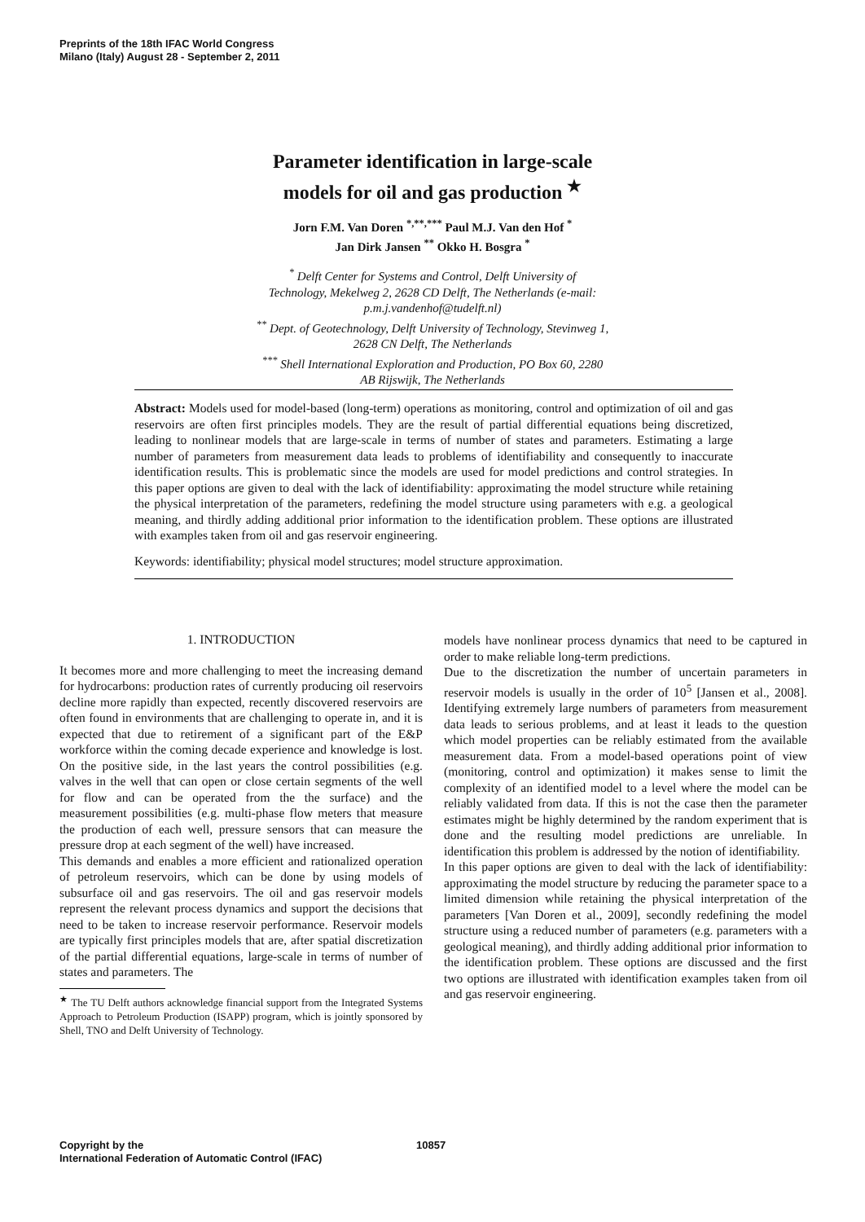Preprints of the 18th IFAC World Congress
Milano (Italy) August 28 - September 2, 2011
Parameter identification in large-scale
models for oil and gas production <sup>★</sup>
Jorn F.M. Van Doren <sup>*,**,***</sup> Paul M.J. Van den Hof <sup>*</sup>
Jan Dirk Jansen <sup>**</sup> Okko H. Bosgra <sup>*</sup>
<sup>*</sup> Delft Center for Systems and Control, Delft University of
Technology, Mekelweg 2, 2628 CD Delft, The Netherlands (e-mail:
p.m.j.vandenhof@tudelft.nl)
<sup>**</sup> Dept. of Geotechnology, Delft University of Technology, Stevinweg 1,
2628 CN Delft, The Netherlands
<sup>***</sup> Shell International Exploration and Production, PO Box 60, 2280
AB Rijswijk, The Netherlands
Abstract: Models used for model-based (long-term) operations as monitoring, control and optimization of oil and gas reservoirs are often first principles models. They are the result of partial differential equations being discretized, leading to nonlinear models that are large-scale in terms of number of states and parameters. Estimating a large number of parameters from measurement data leads to problems of identifiability and consequently to inaccurate identification results. This is problematic since the models are used for model predictions and control strategies. In this paper options are given to deal with the lack of identifiability: approximating the model structure while retaining the physical interpretation of the parameters, redefining the model structure using parameters with e.g. a geological meaning, and thirdly adding additional prior information to the identification problem. These options are illustrated with examples taken from oil and gas reservoir engineering.
Keywords: identifiability; physical model structures; model structure approximation.
1. INTRODUCTION
It becomes more and more challenging to meet the increasing demand for hydrocarbons: production rates of currently producing oil reservoirs decline more rapidly than expected, recently discovered reservoirs are often found in environments that are challenging to operate in, and it is expected that due to retirement of a significant part of the E&P workforce within the coming decade experience and knowledge is lost. On the positive side, in the last years the control possibilities (e.g. valves in the well that can open or close certain segments of the well for flow and can be operated from the the surface) and the measurement possibilities (e.g. multi-phase flow meters that measure the production of each well, pressure sensors that can measure the pressure drop at each segment of the well) have increased.
This demands and enables a more efficient and rationalized operation of petroleum reservoirs, which can be done by using models of subsurface oil and gas reservoirs. The oil and gas reservoir models represent the relevant process dynamics and support the decisions that need to be taken to increase reservoir performance. Reservoir models are typically first principles models that are, after spatial discretization of the partial differential equations, large-scale in terms of number of states and parameters. The
<sup>★</sup> The TU Delft authors acknowledge financial support from the Integrated Systems Approach to Petroleum Production (ISAPP) program, which is jointly sponsored by Shell, TNO and Delft University of Technology.
models have nonlinear process dynamics that need to be captured in order to make reliable long-term predictions.
Due to the discretization the number of uncertain parameters in reservoir models is usually in the order of 10<sup>5</sup> [Jansen et al., 2008]. Identifying extremely large numbers of parameters from measurement data leads to serious problems, and at least it leads to the question which model properties can be reliably estimated from the available measurement data. From a model-based operations point of view (monitoring, control and optimization) it makes sense to limit the complexity of an identified model to a level where the model can be reliably validated from data. If this is not the case then the parameter estimates might be highly determined by the random experiment that is done and the resulting model predictions are unreliable. In identification this problem is addressed by the notion of identifiability.
In this paper options are given to deal with the lack of identifiability: approximating the model structure by reducing the parameter space to a limited dimension while retaining the physical interpretation of the parameters [Van Doren et al., 2009], secondly redefining the model structure using a reduced number of parameters (e.g. parameters with a geological meaning), and thirdly adding additional prior information to the identification problem. These options are discussed and the first two options are illustrated with identification examples taken from oil and gas reservoir engineering.
Copyright by the
International Federation of Automatic Control (IFAC)
10857